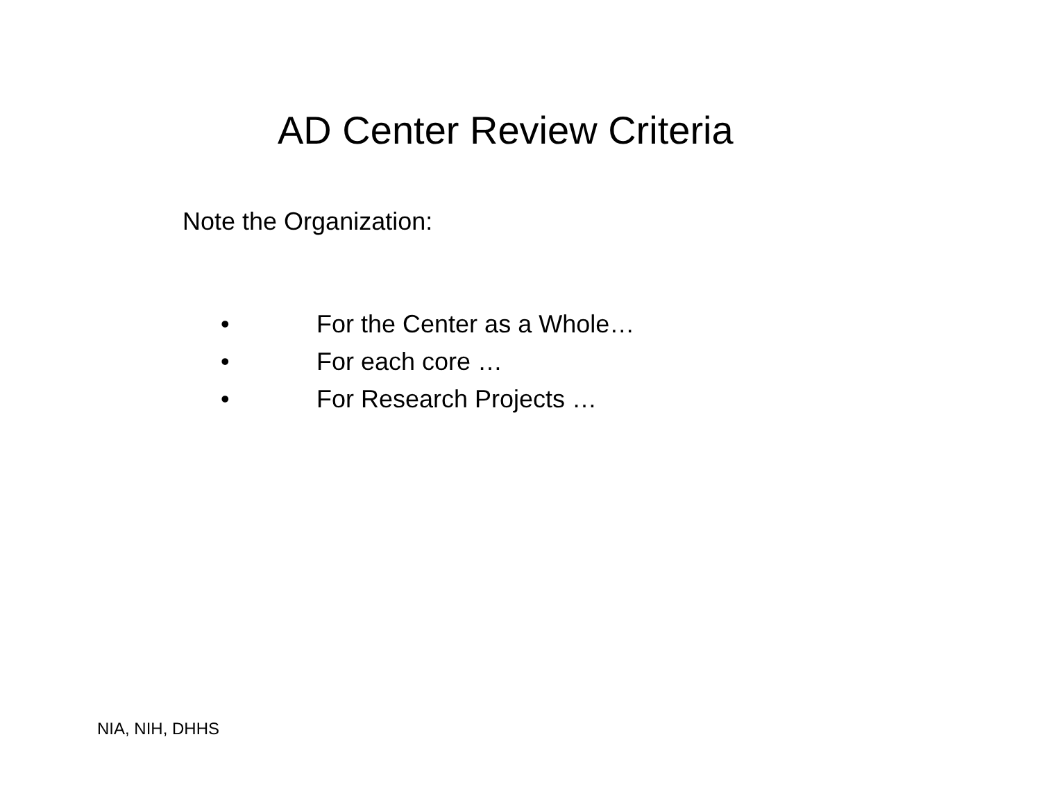AD Center Review Criteria
Note the Organization:
• For the Center as a Whole…
• For each core …
• For Research Projects …
NIA, NIH, DHHS